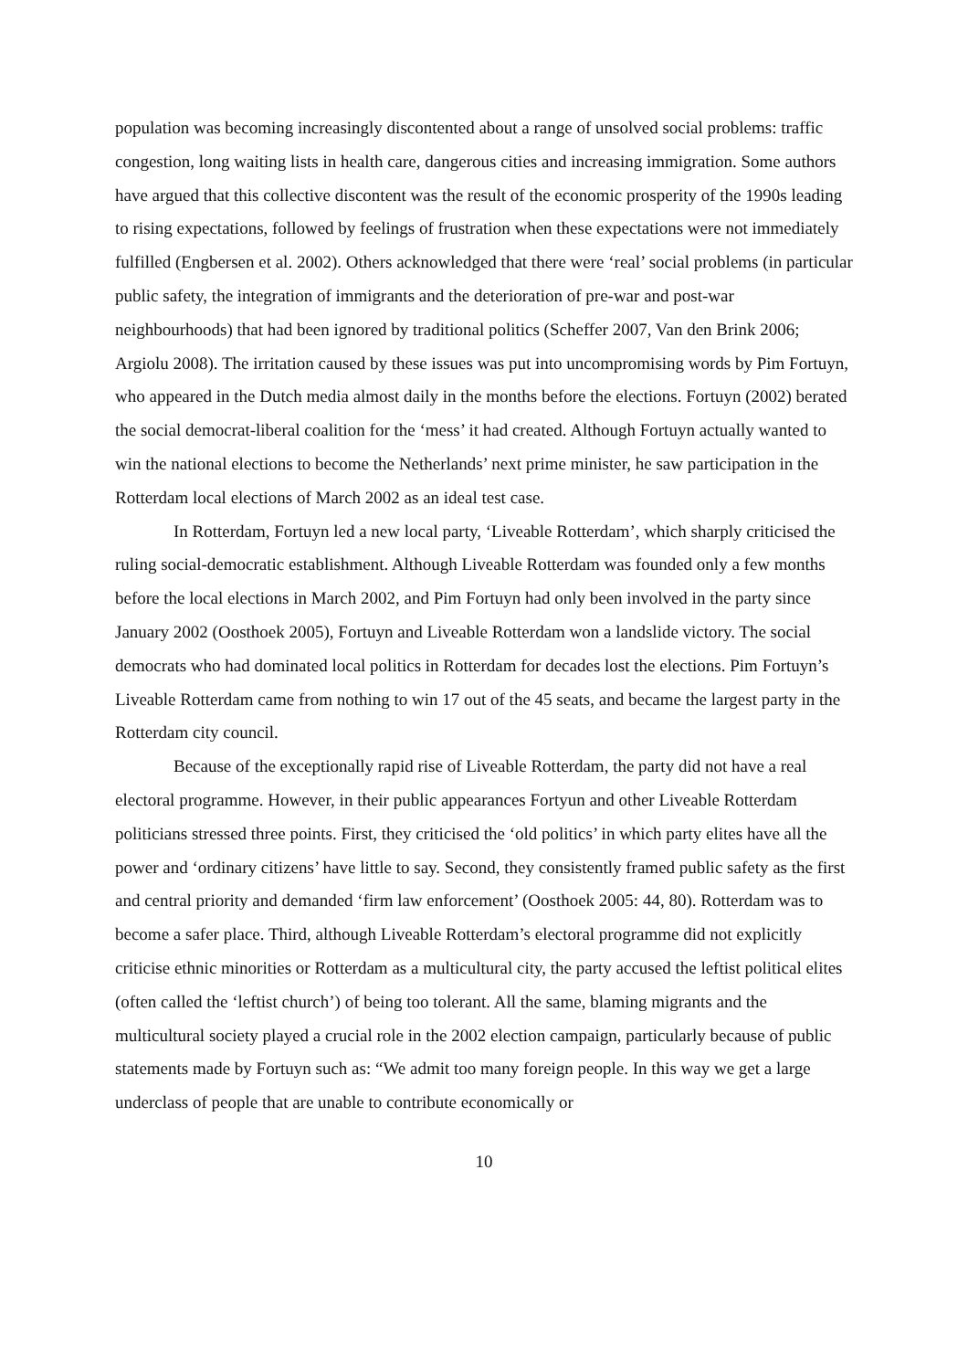population was becoming increasingly discontented about a range of unsolved social problems: traffic congestion, long waiting lists in health care, dangerous cities and increasing immigration. Some authors have argued that this collective discontent was the result of the economic prosperity of the 1990s leading to rising expectations, followed by feelings of frustration when these expectations were not immediately fulfilled (Engbersen et al. 2002). Others acknowledged that there were ‘real’ social problems (in particular public safety, the integration of immigrants and the deterioration of pre-war and post-war neighbourhoods) that had been ignored by traditional politics (Scheffer 2007, Van den Brink 2006; Argiolu 2008). The irritation caused by these issues was put into uncompromising words by Pim Fortuyn, who appeared in the Dutch media almost daily in the months before the elections. Fortuyn (2002) berated the social democrat-liberal coalition for the ‘mess’ it had created. Although Fortuyn actually wanted to win the national elections to become the Netherlands’ next prime minister, he saw participation in the Rotterdam local elections of March 2002 as an ideal test case.
In Rotterdam, Fortuyn led a new local party, ‘Liveable Rotterdam’, which sharply criticised the ruling social-democratic establishment. Although Liveable Rotterdam was founded only a few months before the local elections in March 2002, and Pim Fortuyn had only been involved in the party since January 2002 (Oosthoek 2005), Fortuyn and Liveable Rotterdam won a landslide victory. The social democrats who had dominated local politics in Rotterdam for decades lost the elections. Pim Fortuyn’s Liveable Rotterdam came from nothing to win 17 out of the 45 seats, and became the largest party in the Rotterdam city council.
Because of the exceptionally rapid rise of Liveable Rotterdam, the party did not have a real electoral programme. However, in their public appearances Fortyun and other Liveable Rotterdam politicians stressed three points. First, they criticised the ‘old politics’ in which party elites have all the power and ‘ordinary citizens’ have little to say. Second, they consistently framed public safety as the first and central priority and demanded ‘firm law enforcement’ (Oosthoek 2005: 44, 80). Rotterdam was to become a safer place. Third, although Liveable Rotterdam’s electoral programme did not explicitly criticise ethnic minorities or Rotterdam as a multicultural city, the party accused the leftist political elites (often called the ‘leftist church’) of being too tolerant. All the same, blaming migrants and the multicultural society played a crucial role in the 2002 election campaign, particularly because of public statements made by Fortuyn such as: “We admit too many foreign people. In this way we get a large underclass of people that are unable to contribute economically or
10